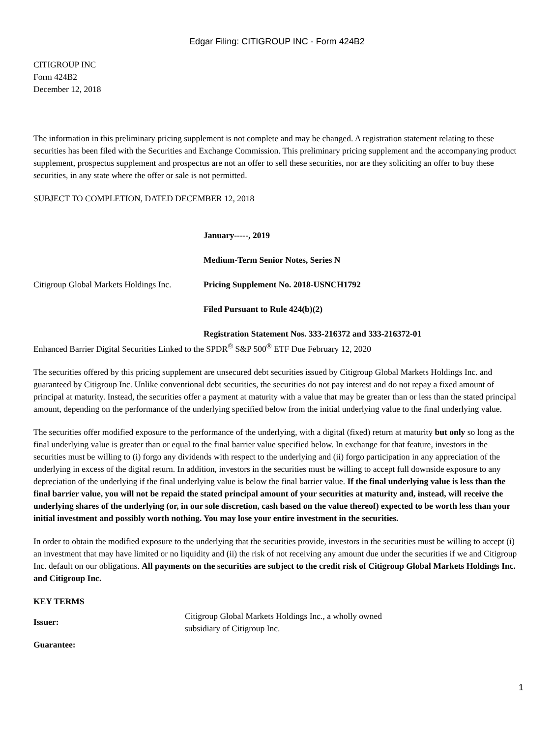Edgar Filing: CITIGROUP INC - Form 424B2
CITIGROUP INC
Form 424B2
December 12, 2018
The information in this preliminary pricing supplement is not complete and may be changed. A registration statement relating to these securities has been filed with the Securities and Exchange Commission. This preliminary pricing supplement and the accompanying product supplement, prospectus supplement and prospectus are not an offer to sell these securities, nor are they soliciting an offer to buy these securities, in any state where the offer or sale is not permitted.
SUBJECT TO COMPLETION, DATED DECEMBER 12, 2018
| | January-----, 2019 |
| | Medium-Term Senior Notes, Series N |
| Citigroup Global Markets Holdings Inc. | Pricing Supplement No. 2018-USNCH1792 |
| | Filed Pursuant to Rule 424(b)(2) |
| | Registration Statement Nos. 333-216372 and 333-216372-01 |
Enhanced Barrier Digital Securities Linked to the SPDR<sup>®</sup> S&P 500<sup>®</sup> ETF Due February 12, 2020
The securities offered by this pricing supplement are unsecured debt securities issued by Citigroup Global Markets Holdings Inc. and guaranteed by Citigroup Inc. Unlike conventional debt securities, the securities do not pay interest and do not repay a fixed amount of principal at maturity. Instead, the securities offer a payment at maturity with a value that may be greater than or less than the stated principal amount, depending on the performance of the underlying specified below from the initial underlying value to the final underlying value.
The securities offer modified exposure to the performance of the underlying, with a digital (fixed) return at maturity but only so long as the final underlying value is greater than or equal to the final barrier value specified below. In exchange for that feature, investors in the securities must be willing to (i) forgo any dividends with respect to the underlying and (ii) forgo participation in any appreciation of the underlying in excess of the digital return. In addition, investors in the securities must be willing to accept full downside exposure to any depreciation of the underlying if the final underlying value is below the final barrier value. If the final underlying value is less than the final barrier value, you will not be repaid the stated principal amount of your securities at maturity and, instead, will receive the underlying shares of the underlying (or, in our sole discretion, cash based on the value thereof) expected to be worth less than your initial investment and possibly worth nothing. You may lose your entire investment in the securities.
In order to obtain the modified exposure to the underlying that the securities provide, investors in the securities must be willing to accept (i) an investment that may have limited or no liquidity and (ii) the risk of not receiving any amount due under the securities if we and Citigroup Inc. default on our obligations. All payments on the securities are subject to the credit risk of Citigroup Global Markets Holdings Inc. and Citigroup Inc.
| KEY TERMS | |
| Issuer: | Citigroup Global Markets Holdings Inc., a wholly owned subsidiary of Citigroup Inc. |
| Guarantee: | |
1